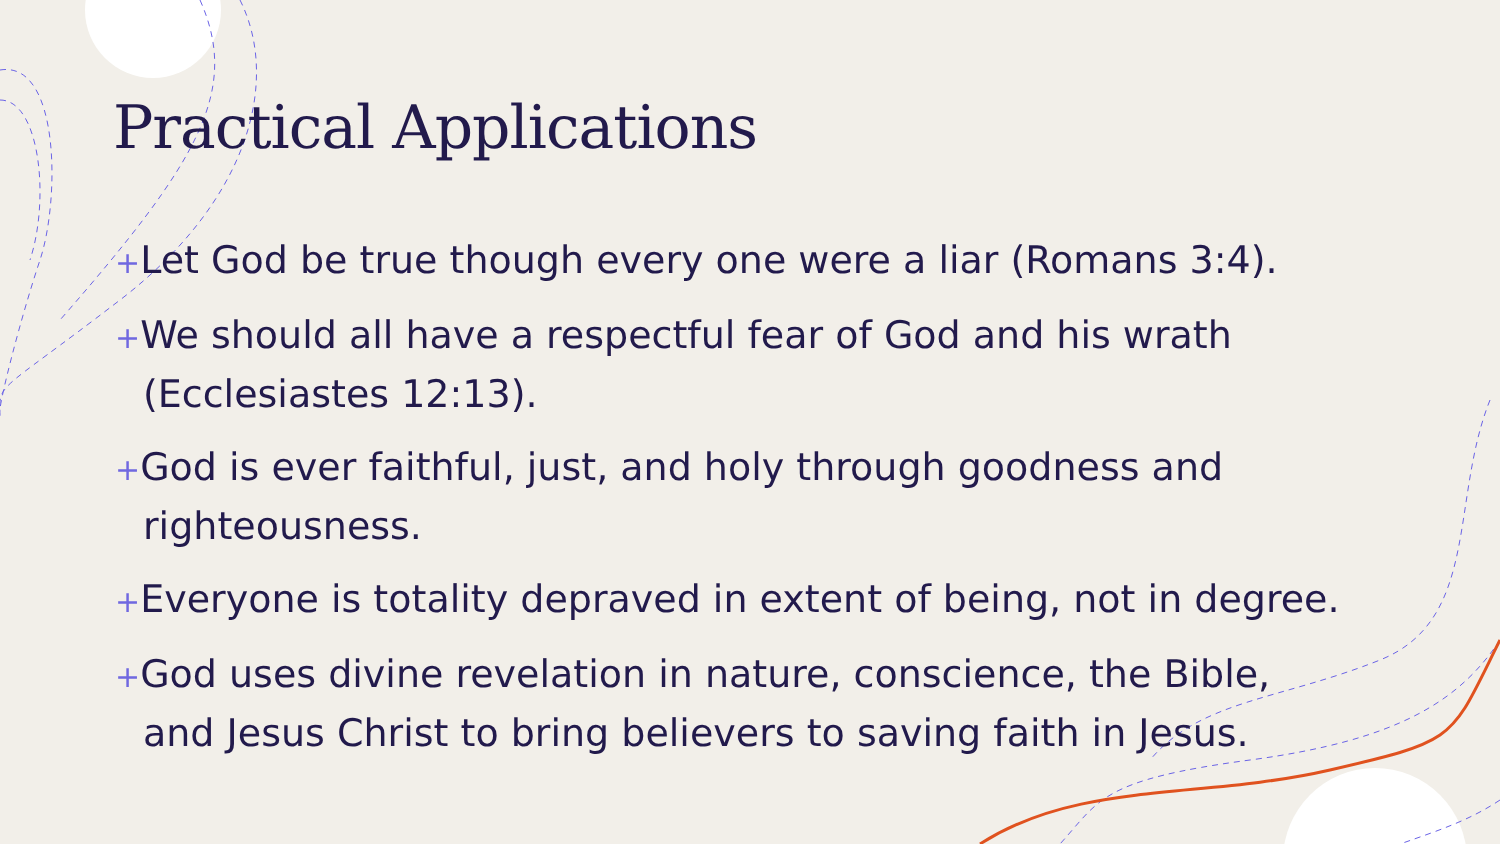Practical Applications
+Let God be true though every one were a liar (Romans 3:4).
+We should all have a respectful fear of God and his wrath (Ecclesiastes 12:13).
+God is ever faithful, just, and holy through goodness and righteousness.
+Everyone is totality depraved in extent of being, not in degree.
+God uses divine revelation in nature, conscience, the Bible, and Jesus Christ to bring believers to saving faith in Jesus.